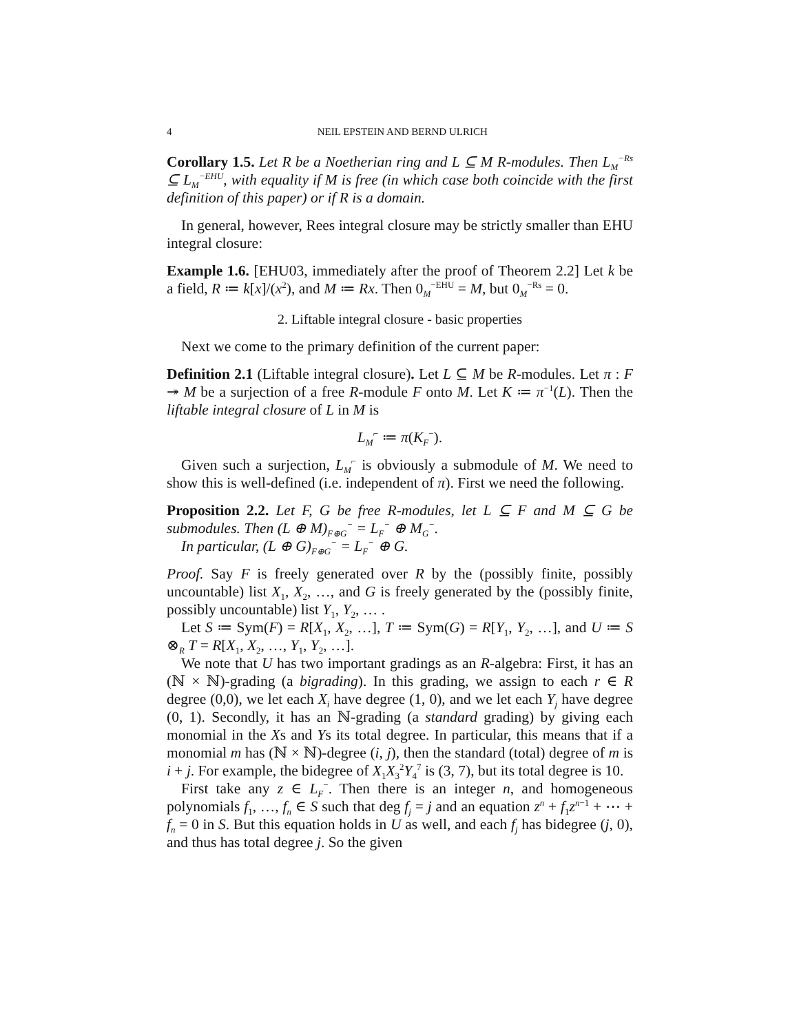4 NEIL EPSTEIN AND BERND ULRICH
Corollary 1.5. Let R be a Noetherian ring and L ⊆ M R-modules. Then L<sub>M</sub><sup>−Rs</sup> ⊆ L<sub>M</sub><sup>−EHU</sup>, with equality if M is free (in which case both coincide with the first definition of this paper) or if R is a domain.
In general, however, Rees integral closure may be strictly smaller than EHU integral closure:
Example 1.6. [EHU03, immediately after the proof of Theorem 2.2] Let k be a field, R ≔ k[x]/(x<sup>2</sup>), and M ≔ Rx. Then 0<sub>M</sub><sup>−EHU</sup> = M, but 0<sub>M</sub><sup>−Rs</sup> = 0.
2. Liftable integral closure - basic properties
Next we come to the primary definition of the current paper:
Definition 2.1 (Liftable integral closure). Let L ⊆ M be R-modules. Let π : F ↠ M be a surjection of a free R-module F onto M. Let K ≔ π<sup>−1</sup>(L). Then the liftable integral closure of L in M is
L<sub>M</sub><sup>⌐</sup> ≔ π(K<sub>F</sub><sup>−</sup>).
Given such a surjection, L<sub>M</sub><sup>⌐</sup> is obviously a submodule of M. We need to show this is well-defined (i.e. independent of π). First we need the following.
Proposition 2.2. Let F, G be free R-modules, let L ⊆ F and M ⊆ G be submodules. Then (L ⊕ M)<sub>F⊕G</sub><sup>−</sup> = L<sub>F</sub><sup>−</sup> ⊕ M<sub>G</sub><sup>−</sup>.
In particular, (L ⊕ G)<sub>F⊕G</sub><sup>−</sup> = L<sub>F</sub><sup>−</sup> ⊕ G.
Proof. Say F is freely generated over R by the (possibly finite, possibly uncountable) list X<sub>1</sub>, X<sub>2</sub>, …, and G is freely generated by the (possibly finite, possibly uncountable) list Y<sub>1</sub>, Y<sub>2</sub>, … .
Let S ≔ Sym(F) = R[X<sub>1</sub>, X<sub>2</sub>, …], T ≔ Sym(G) = R[Y<sub>1</sub>, Y<sub>2</sub>, …], and U ≔ S ⊗<sub>R</sub> T = R[X<sub>1</sub>, X<sub>2</sub>, …, Y<sub>1</sub>, Y<sub>2</sub>, …].
We note that U has two important gradings as an R-algebra: First, it has an (ℕ × ℕ)-grading (a bigrading). In this grading, we assign to each r ∈ R degree (0,0), we let each X<sub>i</sub> have degree (1, 0), and we let each Y<sub>j</sub> have degree (0, 1). Secondly, it has an ℕ-grading (a standard grading) by giving each monomial in the Xs and Ys its total degree. In particular, this means that if a monomial m has (ℕ × ℕ)-degree (i, j), then the standard (total) degree of m is i + j. For example, the bidegree of X<sub>1</sub>X<sub>3</sub><sup>2</sup>Y<sub>4</sub><sup>7</sup> is (3, 7), but its total degree is 10.
First take any z ∈ L<sub>F</sub><sup>−</sup>. Then there is an integer n, and homogeneous polynomials f<sub>1</sub>, …, f<sub>n</sub> ∈ S such that deg f<sub>j</sub> = j and an equation z<sup>n</sup> + f<sub>1</sub>z<sup>n−1</sup> + ⋯ + f<sub>n</sub> = 0 in S. But this equation holds in U as well, and each f<sub>j</sub> has bidegree (j, 0), and thus has total degree j. So the given